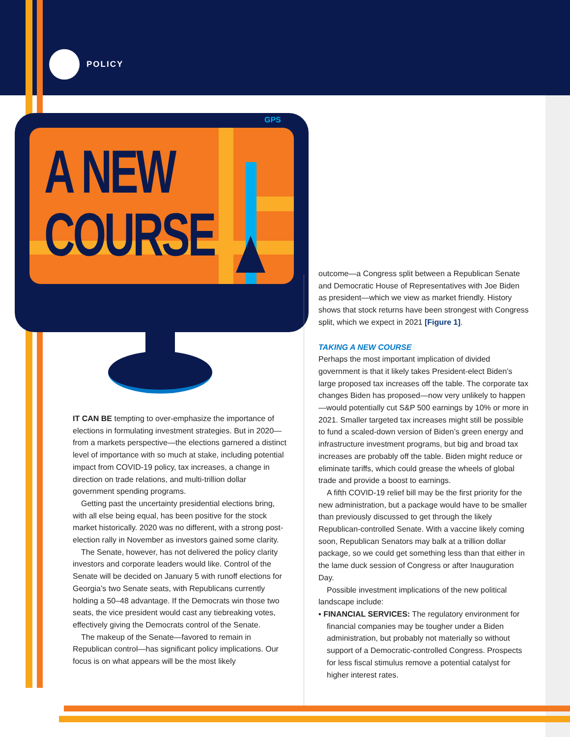POLICY
GPS
A NEW
COURSE
IT CAN BE tempting to over-emphasize the importance of elections in formulating investment strategies. But in 2020—from a markets perspective—the elections garnered a distinct level of importance with so much at stake, including potential impact from COVID-19 policy, tax increases, a change in direction on trade relations, and multi-trillion dollar government spending programs.
Getting past the uncertainty presidential elections bring, with all else being equal, has been positive for the stock market historically. 2020 was no different, with a strong post-election rally in November as investors gained some clarity.
The Senate, however, has not delivered the policy clarity investors and corporate leaders would like. Control of the Senate will be decided on January 5 with runoff elections for Georgia’s two Senate seats, with Republicans currently holding a 50–48 advantage. If the Democrats win those two seats, the vice president would cast any tiebreaking votes, effectively giving the Democrats control of the Senate.
The makeup of the Senate—favored to remain in Republican control—has significant policy implications. Our focus is on what appears will be the most likely
outcome—a Congress split between a Republican Senate and Democratic House of Representatives with Joe Biden as president—which we view as market friendly. History shows that stock returns have been strongest with Congress split, which we expect in 2021 [Figure 1].
TAKING A NEW COURSE
Perhaps the most important implication of divided government is that it likely takes President-elect Biden’s large proposed tax increases off the table. The corporate tax changes Biden has proposed—now very unlikely to happen—would potentially cut S&P 500 earnings by 10% or more in 2021. Smaller targeted tax increases might still be possible to fund a scaled-down version of Biden’s green energy and infrastructure investment programs, but big and broad tax increases are probably off the table. Biden might reduce or eliminate tariffs, which could grease the wheels of global trade and provide a boost to earnings.
A fifth COVID-19 relief bill may be the first priority for the new administration, but a package would have to be smaller than previously discussed to get through the likely Republican-controlled Senate. With a vaccine likely coming soon, Republican Senators may balk at a trillion dollar package, so we could get something less than that either in the lame duck session of Congress or after Inauguration Day.
Possible investment implications of the new political landscape include:
▪ FINANCIAL SERVICES: The regulatory environment for financial companies may be tougher under a Biden administration, but probably not materially so without support of a Democratic-controlled Congress. Prospects for less fiscal stimulus remove a potential catalyst for higher interest rates.